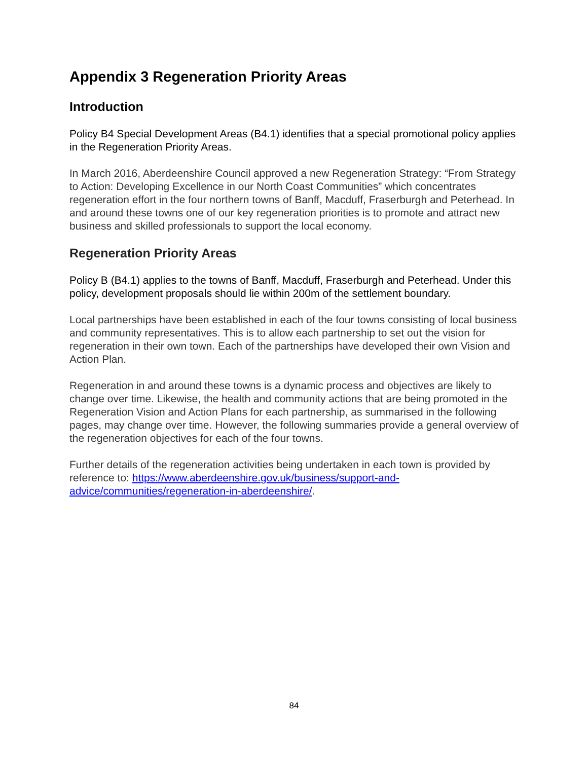Appendix 3 Regeneration Priority Areas
Introduction
Policy B4 Special Development Areas (B4.1) identifies that a special promotional policy applies in the Regeneration Priority Areas.
In March 2016, Aberdeenshire Council approved a new Regeneration Strategy: “From Strategy to Action: Developing Excellence in our North Coast Communities” which concentrates regeneration effort in the four northern towns of Banff, Macduff, Fraserburgh and Peterhead. In and around these towns one of our key regeneration priorities is to promote and attract new business and skilled professionals to support the local economy.
Regeneration Priority Areas
Policy B (B4.1) applies to the towns of Banff, Macduff, Fraserburgh and Peterhead. Under this policy, development proposals should lie within 200m of the settlement boundary.
Local partnerships have been established in each of the four towns consisting of local business and community representatives. This is to allow each partnership to set out the vision for regeneration in their own town. Each of the partnerships have developed their own Vision and Action Plan.
Regeneration in and around these towns is a dynamic process and objectives are likely to change over time. Likewise, the health and community actions that are being promoted in the Regeneration Vision and Action Plans for each partnership, as summarised in the following pages, may change over time. However, the following summaries provide a general overview of the regeneration objectives for each of the four towns.
Further details of the regeneration activities being undertaken in each town is provided by reference to: https://www.aberdeenshire.gov.uk/business/support-and-advice/communities/regeneration-in-aberdeenshire/.
84